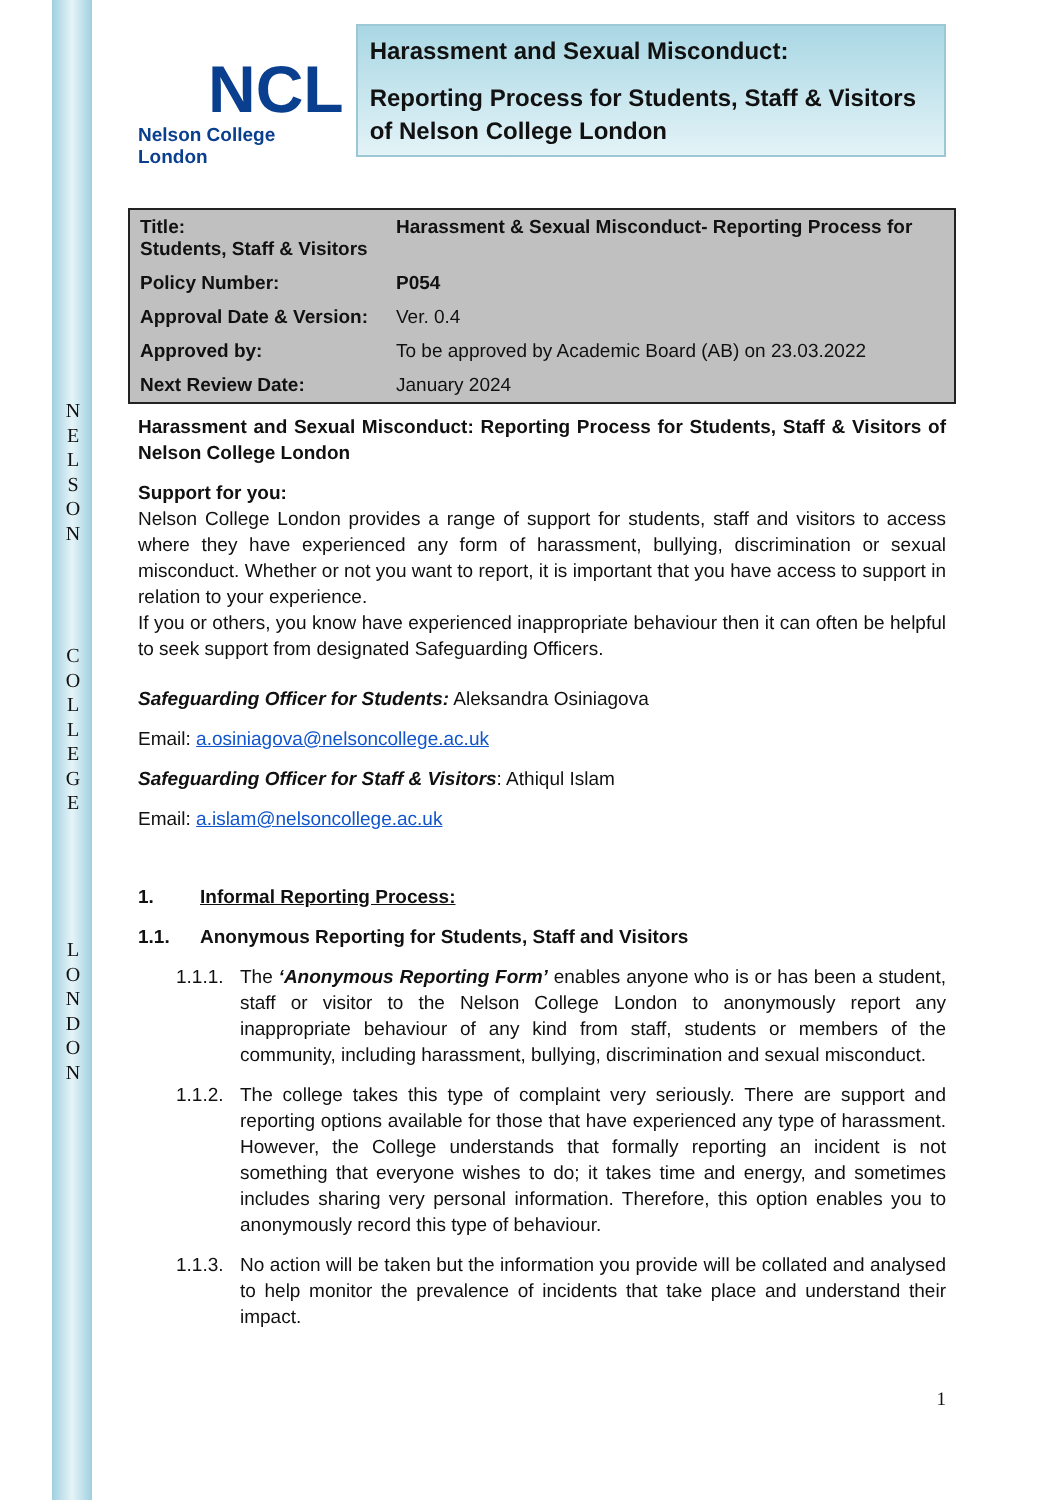N
E
L
S
O
N
C
O
L
L
E
G
E
L
O
N
D
O
N
NCL
Nelson College London
Harassment and Sexual Misconduct:
Reporting Process for Students, Staff & Visitors of Nelson College London
| Title: Harassment & Sexual Misconduct- Reporting Process for Students, Staff & Visitors | |
| Policy Number: | P054 |
| Approval Date & Version: | Ver. 0.4 |
| Approved by: | To be approved by Academic Board (AB) on 23.03.2022 |
| Next Review Date: | January 2024 |
Harassment and Sexual Misconduct: Reporting Process for Students, Staff & Visitors of Nelson College London
Support for you:
Nelson College London provides a range of support for students, staff and visitors to access where they have experienced any form of harassment, bullying, discrimination or sexual misconduct. Whether or not you want to report, it is important that you have access to support in relation to your experience.
If you or others, you know have experienced inappropriate behaviour then it can often be helpful to seek support from designated Safeguarding Officers.
Safeguarding Officer for Students: Aleksandra Osiniagova
Email: a.osiniagova@nelsoncollege.ac.uk
Safeguarding Officer for Staff & Visitors: Athiqul Islam
Email: a.islam@nelsoncollege.ac.uk
1. Informal Reporting Process:
1.1. Anonymous Reporting for Students, Staff and Visitors
1.1.1. The ‘Anonymous Reporting Form’ enables anyone who is or has been a student, staff or visitor to the Nelson College London to anonymously report any inappropriate behaviour of any kind from staff, students or members of the community, including harassment, bullying, discrimination and sexual misconduct.
1.1.2. The college takes this type of complaint very seriously. There are support and reporting options available for those that have experienced any type of harassment. However, the College understands that formally reporting an incident is not something that everyone wishes to do; it takes time and energy, and sometimes includes sharing very personal information. Therefore, this option enables you to anonymously record this type of behaviour.
1.1.3. No action will be taken but the information you provide will be collated and analysed to help monitor the prevalence of incidents that take place and understand their impact.
1